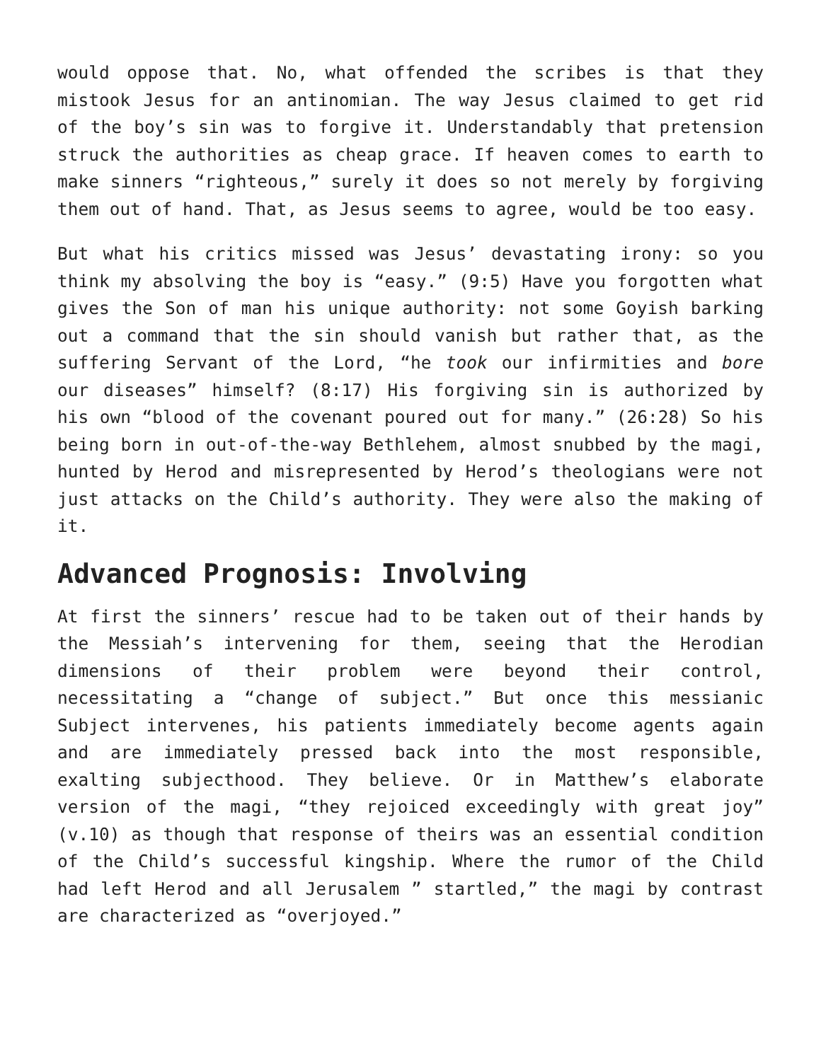would oppose that. No, what offended the scribes is that they mistook Jesus for an antinomian. The way Jesus claimed to get rid of the boy’s sin was to forgive it. Understandably that pretension struck the authorities as cheap grace. If heaven comes to earth to make sinners “righteous,” surely it does so not merely by forgiving them out of hand. That, as Jesus seems to agree, would be too easy.
But what his critics missed was Jesus’ devastating irony: so you think my absolving the boy is “easy.” (9:5) Have you forgotten what gives the Son of man his unique authority: not some Goyish barking out a command that the sin should vanish but rather that, as the suffering Servant of the Lord, “he took our infirmities and bore our diseases” himself? (8:17) His forgiving sin is authorized by his own “blood of the covenant poured out for many.” (26:28) So his being born in out-of-the-way Bethlehem, almost snubbed by the magi, hunted by Herod and misrepresented by Herod’s theologians were not just attacks on the Child’s authority. They were also the making of it.
Advanced Prognosis: Involving
At first the sinners’ rescue had to be taken out of their hands by the Messiah’s intervening for them, seeing that the Herodian dimensions of their problem were beyond their control, necessitating a “change of subject.” But once this messianic Subject intervenes, his patients immediately become agents again and are immediately pressed back into the most responsible, exalting subjecthood. They believe. Or in Matthew’s elaborate version of the magi, “they rejoiced exceedingly with great joy” (v.10) as though that response of theirs was an essential condition of the Child’s successful kingship. Where the rumor of the Child had left Herod and all Jerusalem ” startled,” the magi by contrast are characterized as “overjoyed.”